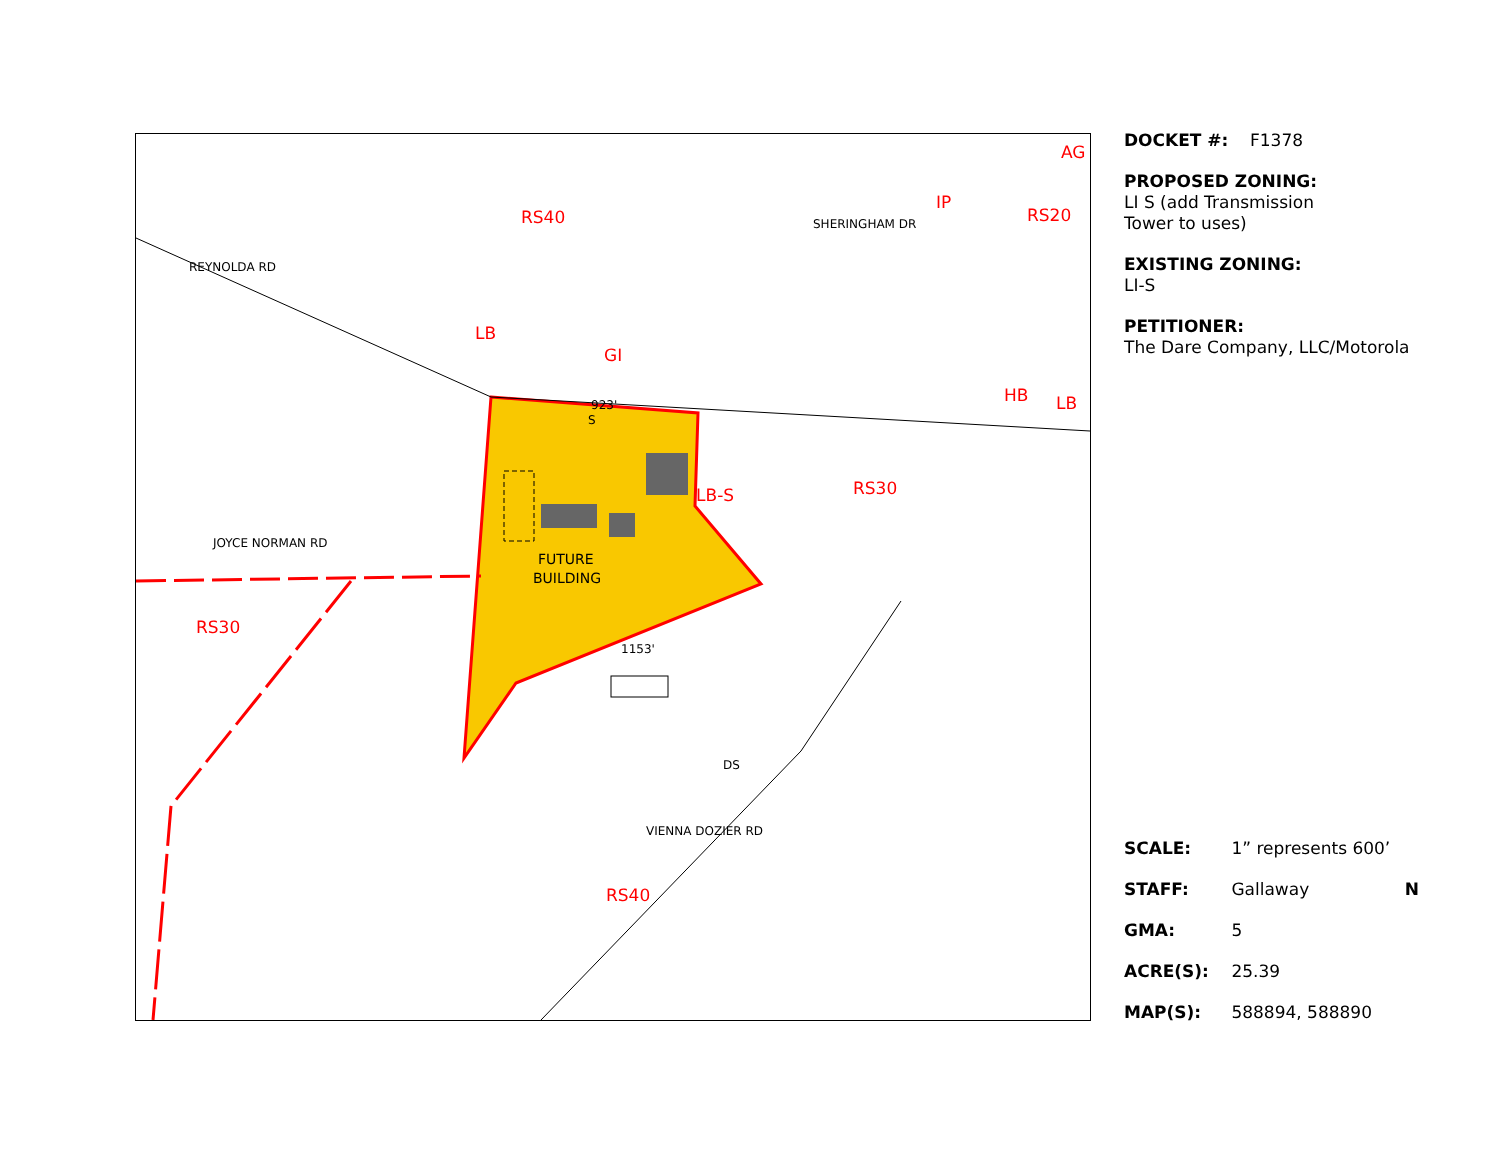RS40
LB
GI
RS30
RS30
RS40
RS20
HB
LB
AG
IP
LB-S
REYNOLDA RD
JOYCE NORMAN RD
VIENNA DOZIER RD
SHERINGHAM DR
923'
1153'
FUTURE
BUILDING
S
DS
DOCKET #: F1378
PROPOSED ZONING:
LI S (add Transmission
Tower to uses)
EXISTING ZONING:
LI-S
PETITIONER:
The Dare Company, LLC/Motorola
SCALE: 1” represents 600’
STAFF: Gallaway N
GMA: 5
ACRE(S): 25.39
MAP(S): 588894, 588890